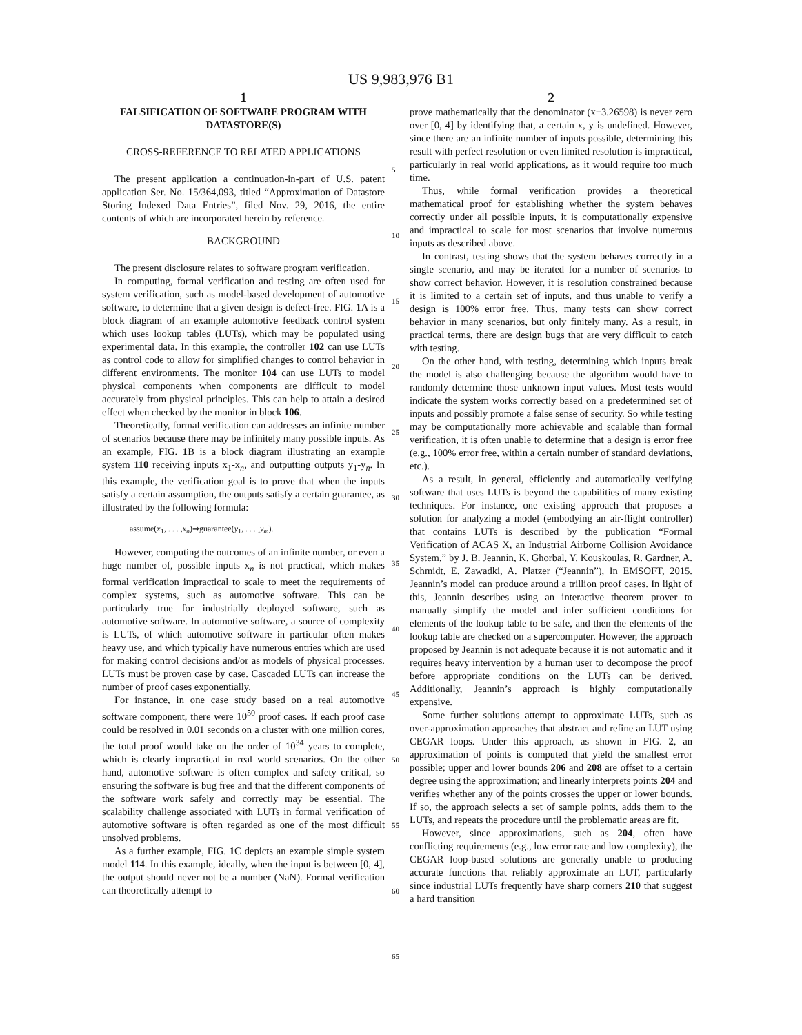US 9,983,976 B1
1
FALSIFICATION OF SOFTWARE PROGRAM WITH DATASTORE(S)
CROSS-REFERENCE TO RELATED APPLICATIONS
The present application a continuation-in-part of U.S. patent application Ser. No. 15/364,093, titled “Approximation of Datastore Storing Indexed Data Entries”, filed Nov. 29, 2016, the entire contents of which are incorporated herein by reference.
BACKGROUND
The present disclosure relates to software program verification.
In computing, formal verification and testing are often used for system verification, such as model-based development of automotive software, to determine that a given design is defect-free. FIG. 1 A is a block diagram of an example automotive feedback control system which uses lookup tables (LUTs), which may be populated using experimental data. In this example, the controller 102 can use LUTs as control code to allow for simplified changes to control behavior in different environments. The monitor 104 can use LUTs to model physical components when components are difficult to model accurately from physical principles. This can help to attain a desired effect when checked by the monitor in block 106.
Theoretically, formal verification can addresses an infinite number of scenarios because there may be infinitely many possible inputs. As an example, FIG. 1 B is a block diagram illustrating an example system 110 receiving inputs x<sub>1</sub>-x<sub>n</sub>, and outputting outputs y<sub>1</sub>-y<sub>n</sub>. In this example, the verification goal is to prove that when the inputs satisfy a certain assumption, the outputs satisfy a certain guarantee, as illustrated by the following formula:
assume(x<sub>1</sub>, . . . ,x<sub>n</sub>)⇒guarantee(y<sub>1</sub>, . . . ,y<sub>m</sub>).
However, computing the outcomes of an infinite number, or even a huge number of, possible inputs x<sub>n</sub> is not practical, which makes formal verification impractical to scale to meet the requirements of complex systems, such as automotive software. This can be particularly true for industrially deployed software, such as automotive software. In automotive software, a source of complexity is LUTs, of which automotive software in particular often makes heavy use, and which typically have numerous entries which are used for making control decisions and/or as models of physical processes. LUTs must be proven case by case. Cascaded LUTs can increase the number of proof cases exponentially.
For instance, in one case study based on a real automotive software component, there were 10<sup>50</sup> proof cases. If each proof case could be resolved in 0.01 seconds on a cluster with one million cores, the total proof would take on the order of 10<sup>34</sup> years to complete, which is clearly impractical in real world scenarios. On the other hand, automotive software is often complex and safety critical, so ensuring the software is bug free and that the different components of the software work safely and correctly may be essential. The scalability challenge associated with LUTs in formal verification of automotive software is often regarded as one of the most difficult unsolved problems.
As a further example, FIG. 1 C depicts an example simple system model 114. In this example, ideally, when the input is between [0, 4], the output should never not be a number (NaN). Formal verification can theoretically attempt to
2
prove mathematically that the denominator (x−3.26598) is never zero over [0, 4] by identifying that, a certain x, y is undefined. However, since there are an infinite number of inputs possible, determining this result with perfect resolution or even limited resolution is impractical, particularly in real world applications, as it would require too much time.
Thus, while formal verification provides a theoretical mathematical proof for establishing whether the system behaves correctly under all possible inputs, it is computationally expensive and impractical to scale for most scenarios that involve numerous inputs as described above.
In contrast, testing shows that the system behaves correctly in a single scenario, and may be iterated for a number of scenarios to show correct behavior. However, it is resolution constrained because it is limited to a certain set of inputs, and thus unable to verify a design is 100% error free. Thus, many tests can show correct behavior in many scenarios, but only finitely many. As a result, in practical terms, there are design bugs that are very difficult to catch with testing.
On the other hand, with testing, determining which inputs break the model is also challenging because the algorithm would have to randomly determine those unknown input values. Most tests would indicate the system works correctly based on a predetermined set of inputs and possibly promote a false sense of security. So while testing may be computationally more achievable and scalable than formal verification, it is often unable to determine that a design is error free (e.g., 100% error free, within a certain number of standard deviations, etc.).
As a result, in general, efficiently and automatically verifying software that uses LUTs is beyond the capabilities of many existing techniques. For instance, one existing approach that proposes a solution for analyzing a model (embodying an air-flight controller) that contains LUTs is described by the publication “Formal Verification of ACAS X, an Industrial Airborne Collision Avoidance System,” by J. B. Jeannin, K. Ghorbal, Y. Kouskoulas, R. Gardner, A. Schmidt, E. Zawadki, A. Platzer (“Jeannin”), In EMSOFT, 2015. Jeannin’s model can produce around a trillion proof cases. In light of this, Jeannin describes using an interactive theorem prover to manually simplify the model and infer sufficient conditions for elements of the lookup table to be safe, and then the elements of the lookup table are checked on a supercomputer. However, the approach proposed by Jeannin is not adequate because it is not automatic and it requires heavy intervention by a human user to decompose the proof before appropriate conditions on the LUTs can be derived. Additionally, Jeannin’s approach is highly computationally expensive.
Some further solutions attempt to approximate LUTs, such as over-approximation approaches that abstract and refine an LUT using CEGAR loops. Under this approach, as shown in FIG. 2, an approximation of points is computed that yield the smallest error possible; upper and lower bounds 206 and 208 are offset to a certain degree using the approximation; and linearly interprets points 204 and verifies whether any of the points crosses the upper or lower bounds. If so, the approach selects a set of sample points, adds them to the LUTs, and repeats the procedure until the problematic areas are fit.
However, since approximations, such as 204, often have conflicting requirements (e.g., low error rate and low complexity), the CEGAR loop-based solutions are generally unable to producing accurate functions that reliably approximate an LUT, particularly since industrial LUTs frequently have sharp corners 210 that suggest a hard transition
5
10
15
20
25
30
35
40
45
50
55
60
65